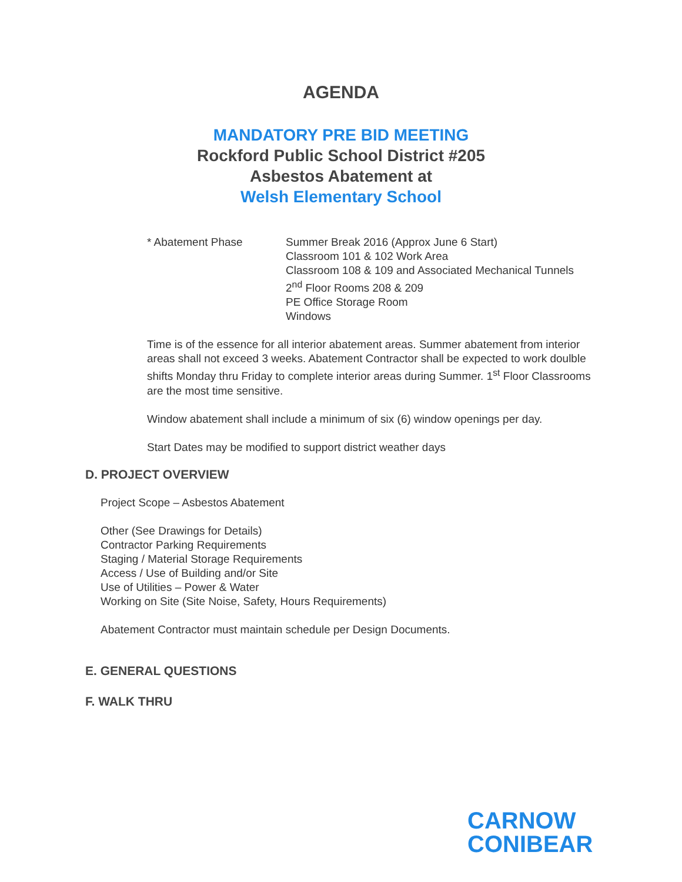AGENDA
MANDATORY PRE BID MEETING
Rockford Public School District #205
Asbestos Abatement at
Welsh Elementary School
* Abatement Phase Summer Break 2016 (Approx June 6 Start)
Classroom 101 & 102 Work Area
Classroom 108 & 109 and Associated Mechanical Tunnels
2<sup>nd</sup> Floor Rooms 208 & 209
PE Office Storage Room
Windows
Time is of the essence for all interior abatement areas. Summer abatement from interior areas shall not exceed 3 weeks. Abatement Contractor shall be expected to work doulble shifts Monday thru Friday to complete interior areas during Summer. 1<sup>st</sup> Floor Classrooms are the most time sensitive.
Window abatement shall include a minimum of six (6) window openings per day.
Start Dates may be modified to support district weather days
D. PROJECT OVERVIEW
Project Scope – Asbestos Abatement
Other (See Drawings for Details)
Contractor Parking Requirements
Staging / Material Storage Requirements
Access / Use of Building and/or Site
Use of Utilities – Power & Water
Working on Site (Site Noise, Safety, Hours Requirements)
Abatement Contractor must maintain schedule per Design Documents.
E. GENERAL QUESTIONS
F. WALK THRU
CARNOW
CONIBEAR